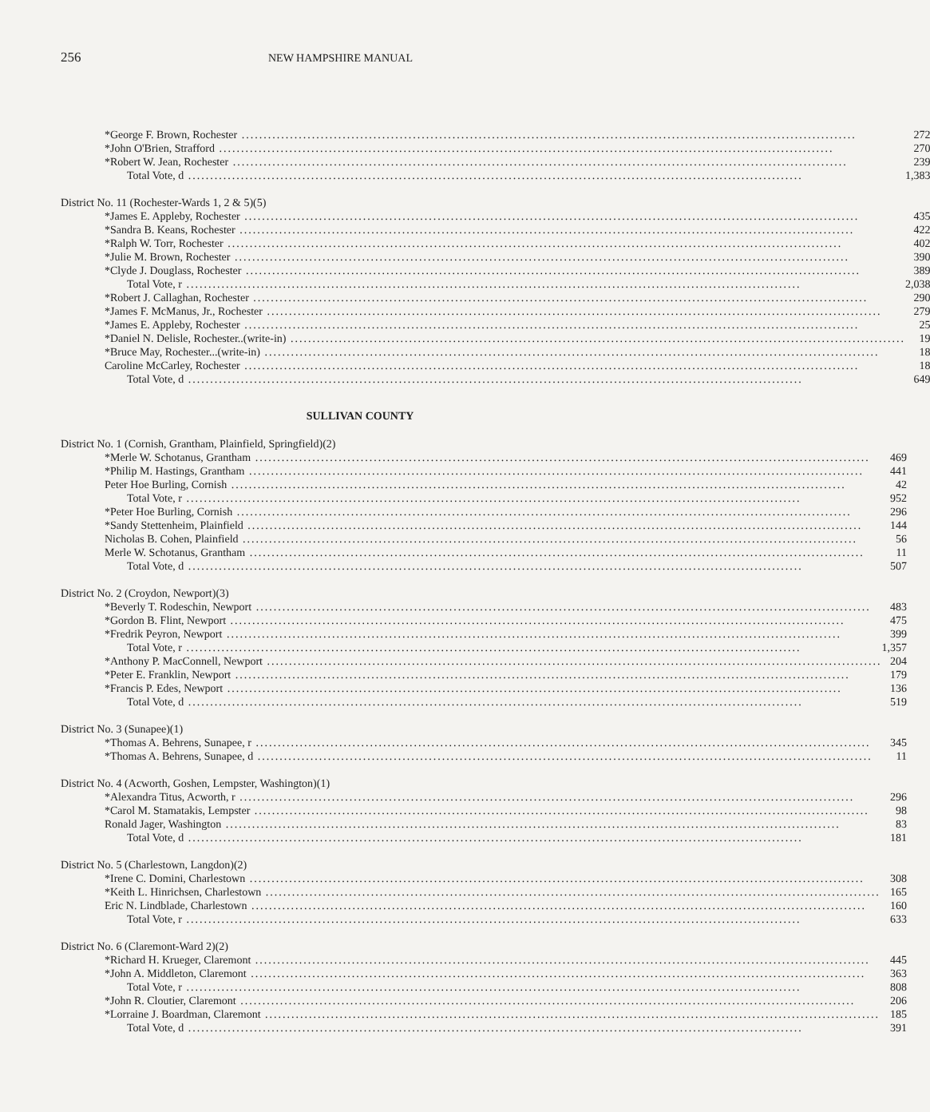256 NEW HAMPSHIRE MANUAL
| *George F. Brown, Rochester | 272 |
| *John O'Brien, Strafford | 270 |
| *Robert W. Jean, Rochester | 239 |
| Total Vote, d | 1,383 |
| District No. 11 (Rochester-Wards 1, 2 & 5)(5) | |
| *James E. Appleby, Rochester | 435 |
| *Sandra B. Keans, Rochester | 422 |
| *Ralph W. Torr, Rochester | 402 |
| *Julie M. Brown, Rochester | 390 |
| *Clyde J. Douglass, Rochester | 389 |
| Total Vote, r | 2,038 |
| *Robert J. Callaghan, Rochester | 290 |
| *James F. McManus, Jr., Rochester | 279 |
| *James E. Appleby, Rochester | 25 |
| *Daniel N. Delisle, Rochester..(write-in) | 19 |
| *Bruce May, Rochester...(write-in) | 18 |
| Caroline McCarley, Rochester | 18 |
| Total Vote, d | 649 |
SULLIVAN COUNTY
| District No. 1 (Cornish, Grantham, Plainfield, Springfield)(2) | |
| *Merle W. Schotanus, Grantham | 469 |
| *Philip M. Hastings, Grantham | 441 |
| Peter Hoe Burling, Cornish | 42 |
| Total Vote, r | 952 |
| *Peter Hoe Burling, Cornish | 296 |
| *Sandy Stettenheim, Plainfield | 144 |
| Nicholas B. Cohen, Plainfield | 56 |
| Merle W. Schotanus, Grantham | 11 |
| Total Vote, d | 507 |
| District No. 2 (Croydon, Newport)(3) | |
| *Beverly T. Rodeschin, Newport | 483 |
| *Gordon B. Flint, Newport | 475 |
| *Fredrik Peyron, Newport | 399 |
| Total Vote, r | 1,357 |
| *Anthony P. MacConnell, Newport | 204 |
| *Peter E. Franklin, Newport | 179 |
| *Francis P. Edes, Newport | 136 |
| Total Vote, d | 519 |
| District No. 3 (Sunapee)(1) | |
| *Thomas A. Behrens, Sunapee, r | 345 |
| *Thomas A. Behrens, Sunapee, d | 11 |
| District No. 4 (Acworth, Goshen, Lempster, Washington)(1) | |
| *Alexandra Titus, Acworth, r | 296 |
| *Carol M. Stamatakis, Lempster | 98 |
| Ronald Jager, Washington | 83 |
| Total Vote, d | 181 |
| District No. 5 (Charlestown, Langdon)(2) | |
| *Irene C. Domini, Charlestown | 308 |
| *Keith L. Hinrichsen, Charlestown | 165 |
| Eric N. Lindblade, Charlestown | 160 |
| Total Vote, r | 633 |
| District No. 6 (Claremont-Ward 2)(2) | |
| *Richard H. Krueger, Claremont | 445 |
| *John A. Middleton, Claremont | 363 |
| Total Vote, r | 808 |
| *John R. Cloutier, Claremont | 206 |
| *Lorraine J. Boardman, Claremont | 185 |
| Total Vote, d | 391 |